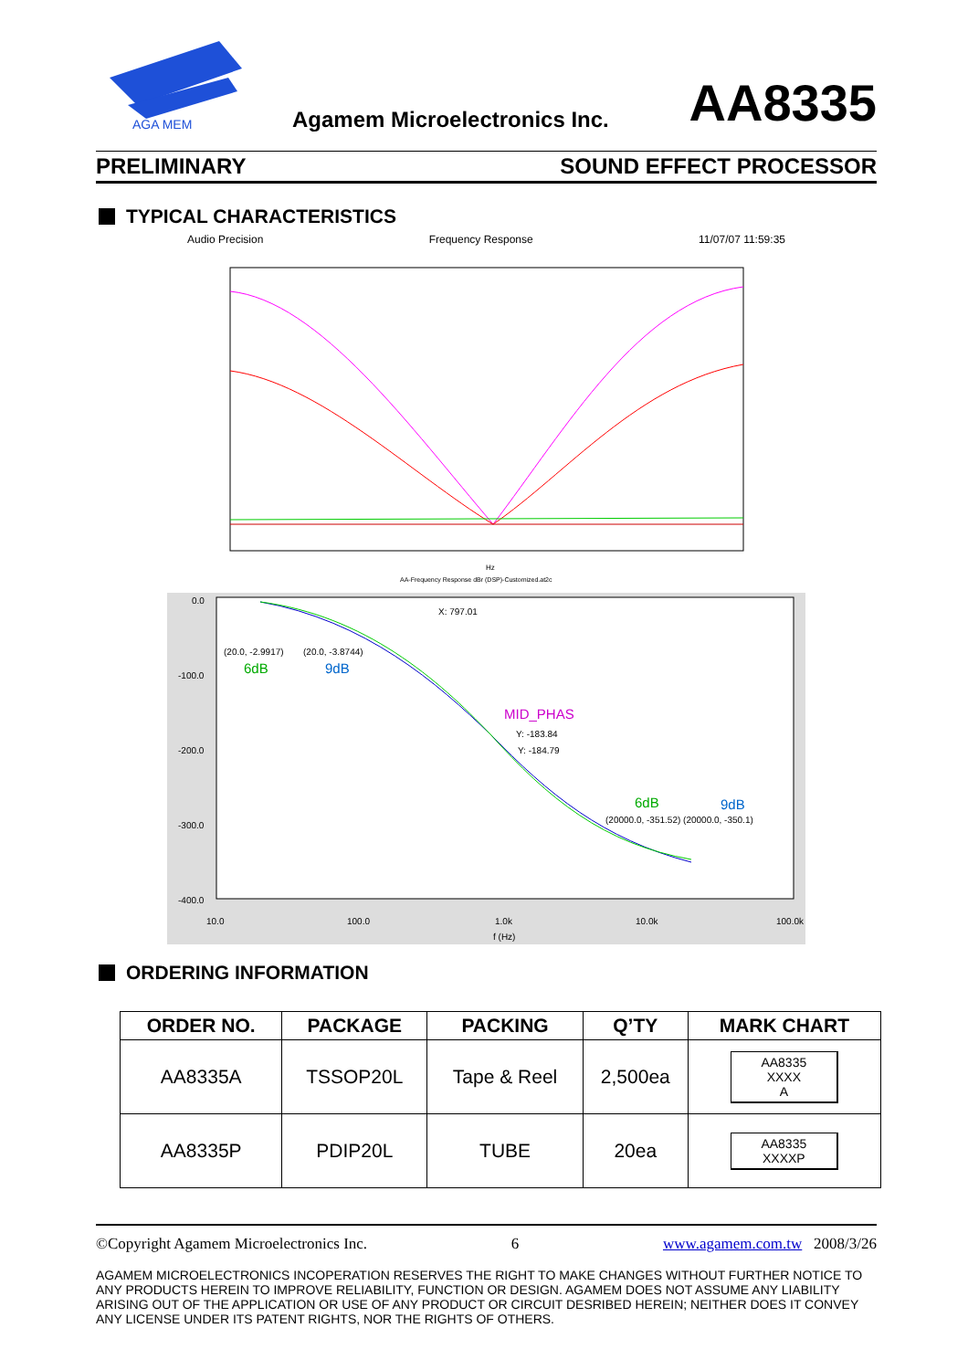AGA MEM
Agamem Microelectronics Inc.
AA8335
PRELIMINARY SOUND EFFECT PROCESSOR
TYPICAL CHARACTERISTICS
Audio Precision Frequency Response 11/07/07 11:59:35
Hz
AA-Frequency Response dBr (DSP)-Customized.at2c
0.0
-100.0
-200.0
-300.0
-400.0
10.0
100.0
1.0k
10.0k
100.0k
f (Hz)
X: 797.01
(20.0, -2.9917)
(20.0, -3.8744)
Y: -183.84
Y: -184.79
(20000.0, -351.52) (20000.0, -350.1)
6dB
9dB
MID_PHAS
6dB
9dB
ORDERING INFORMATION
| ORDER NO. | PACKAGE | PACKING | Q’TY | MARK CHART |
| --- | --- | --- | --- | --- |
| AA8335A | TSSOP20L | Tape & Reel | 2,500ea | AA8335 XXXX A |
| AA8335P | PDIP20L | TUBE | 20ea | AA8335 XXXXP |
©Copyright Agamem Microelectronics Inc. 6 www.agamem.com.tw 2008/3/26
AGAMEM MICROELECTRONICS INCOPERATION RESERVES THE RIGHT TO MAKE CHANGES WITHOUT FURTHER NOTICE TO ANY PRODUCTS HEREIN TO IMPROVE RELIABILITY, FUNCTION OR DESIGN. AGAMEM DOES NOT ASSUME ANY LIABILITY ARISING OUT OF THE APPLICATION OR USE OF ANY PRODUCT OR CIRCUIT DESRIBED HEREIN; NEITHER DOES IT CONVEY ANY LICENSE UNDER ITS PATENT RIGHTS, NOR THE RIGHTS OF OTHERS.